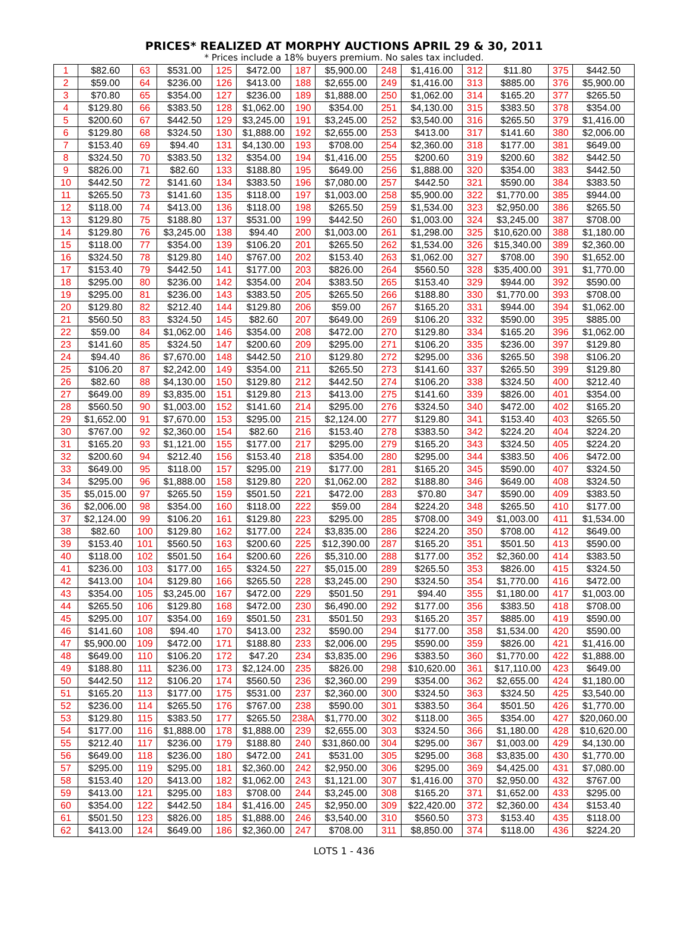PRICES* REALIZED AT MORPHY AUCTIONS APRIL 29 & 30, 2011
* Prices include a 18% buyers premium. No sales tax included.
| 1 | $82.60 | 63 | $531.00 | 125 | $472.00 | 187 | $5,900.00 | 248 | $1,416.00 | 312 | $11.80 | 375 | $442.50 |
| 2 | $59.00 | 64 | $236.00 | 126 | $413.00 | 188 | $2,655.00 | 249 | $1,416.00 | 313 | $885.00 | 376 | $5,900.00 |
| 3 | $70.80 | 65 | $354.00 | 127 | $236.00 | 189 | $1,888.00 | 250 | $1,062.00 | 314 | $165.20 | 377 | $265.50 |
| 4 | $129.80 | 66 | $383.50 | 128 | $1,062.00 | 190 | $354.00 | 251 | $4,130.00 | 315 | $383.50 | 378 | $354.00 |
| 5 | $200.60 | 67 | $442.50 | 129 | $3,245.00 | 191 | $3,245.00 | 252 | $3,540.00 | 316 | $265.50 | 379 | $1,416.00 |
| 6 | $129.80 | 68 | $324.50 | 130 | $1,888.00 | 192 | $2,655.00 | 253 | $413.00 | 317 | $141.60 | 380 | $2,006.00 |
| 7 | $153.40 | 69 | $94.40 | 131 | $4,130.00 | 193 | $708.00 | 254 | $2,360.00 | 318 | $177.00 | 381 | $649.00 |
| 8 | $324.50 | 70 | $383.50 | 132 | $354.00 | 194 | $1,416.00 | 255 | $200.60 | 319 | $200.60 | 382 | $442.50 |
| 9 | $826.00 | 71 | $82.60 | 133 | $188.80 | 195 | $649.00 | 256 | $1,888.00 | 320 | $354.00 | 383 | $442.50 |
| 10 | $442.50 | 72 | $141.60 | 134 | $383.50 | 196 | $7,080.00 | 257 | $442.50 | 321 | $590.00 | 384 | $383.50 |
| 11 | $265.50 | 73 | $141.60 | 135 | $118.00 | 197 | $1,003.00 | 258 | $5,900.00 | 322 | $1,770.00 | 385 | $944.00 |
| 12 | $118.00 | 74 | $413.00 | 136 | $118.00 | 198 | $265.50 | 259 | $1,534.00 | 323 | $2,950.00 | 386 | $265.50 |
| 13 | $129.80 | 75 | $188.80 | 137 | $531.00 | 199 | $442.50 | 260 | $1,003.00 | 324 | $3,245.00 | 387 | $708.00 |
| 14 | $129.80 | 76 | $3,245.00 | 138 | $94.40 | 200 | $1,003.00 | 261 | $1,298.00 | 325 | $10,620.00 | 388 | $1,180.00 |
| 15 | $118.00 | 77 | $354.00 | 139 | $106.20 | 201 | $265.50 | 262 | $1,534.00 | 326 | $15,340.00 | 389 | $2,360.00 |
| 16 | $324.50 | 78 | $129.80 | 140 | $767.00 | 202 | $153.40 | 263 | $1,062.00 | 327 | $708.00 | 390 | $1,652.00 |
| 17 | $153.40 | 79 | $442.50 | 141 | $177.00 | 203 | $826.00 | 264 | $560.50 | 328 | $35,400.00 | 391 | $1,770.00 |
| 18 | $295.00 | 80 | $236.00 | 142 | $354.00 | 204 | $383.50 | 265 | $153.40 | 329 | $944.00 | 392 | $590.00 |
| 19 | $295.00 | 81 | $236.00 | 143 | $383.50 | 205 | $265.50 | 266 | $188.80 | 330 | $1,770.00 | 393 | $708.00 |
| 20 | $129.80 | 82 | $212.40 | 144 | $129.80 | 206 | $59.00 | 267 | $165.20 | 331 | $944.00 | 394 | $1,062.00 |
| 21 | $560.50 | 83 | $324.50 | 145 | $82.60 | 207 | $649.00 | 269 | $106.20 | 332 | $590.00 | 395 | $885.00 |
| 22 | $59.00 | 84 | $1,062.00 | 146 | $354.00 | 208 | $472.00 | 270 | $129.80 | 334 | $165.20 | 396 | $1,062.00 |
| 23 | $141.60 | 85 | $324.50 | 147 | $200.60 | 209 | $295.00 | 271 | $106.20 | 335 | $236.00 | 397 | $129.80 |
| 24 | $94.40 | 86 | $7,670.00 | 148 | $442.50 | 210 | $129.80 | 272 | $295.00 | 336 | $265.50 | 398 | $106.20 |
| 25 | $106.20 | 87 | $2,242.00 | 149 | $354.00 | 211 | $265.50 | 273 | $141.60 | 337 | $265.50 | 399 | $129.80 |
| 26 | $82.60 | 88 | $4,130.00 | 150 | $129.80 | 212 | $442.50 | 274 | $106.20 | 338 | $324.50 | 400 | $212.40 |
| 27 | $649.00 | 89 | $3,835.00 | 151 | $129.80 | 213 | $413.00 | 275 | $141.60 | 339 | $826.00 | 401 | $354.00 |
| 28 | $560.50 | 90 | $1,003.00 | 152 | $141.60 | 214 | $295.00 | 276 | $324.50 | 340 | $472.00 | 402 | $165.20 |
| 29 | $1,652.00 | 91 | $7,670.00 | 153 | $295.00 | 215 | $2,124.00 | 277 | $129.80 | 341 | $153.40 | 403 | $265.50 |
| 30 | $767.00 | 92 | $2,360.00 | 154 | $82.60 | 216 | $153.40 | 278 | $383.50 | 342 | $224.20 | 404 | $224.20 |
| 31 | $165.20 | 93 | $1,121.00 | 155 | $177.00 | 217 | $295.00 | 279 | $165.20 | 343 | $324.50 | 405 | $224.20 |
| 32 | $200.60 | 94 | $212.40 | 156 | $153.40 | 218 | $354.00 | 280 | $295.00 | 344 | $383.50 | 406 | $472.00 |
| 33 | $649.00 | 95 | $118.00 | 157 | $295.00 | 219 | $177.00 | 281 | $165.20 | 345 | $590.00 | 407 | $324.50 |
| 34 | $295.00 | 96 | $1,888.00 | 158 | $129.80 | 220 | $1,062.00 | 282 | $188.80 | 346 | $649.00 | 408 | $324.50 |
| 35 | $5,015.00 | 97 | $265.50 | 159 | $501.50 | 221 | $472.00 | 283 | $70.80 | 347 | $590.00 | 409 | $383.50 |
| 36 | $2,006.00 | 98 | $354.00 | 160 | $118.00 | 222 | $59.00 | 284 | $224.20 | 348 | $265.50 | 410 | $177.00 |
| 37 | $2,124.00 | 99 | $106.20 | 161 | $129.80 | 223 | $295.00 | 285 | $708.00 | 349 | $1,003.00 | 411 | $1,534.00 |
| 38 | $82.60 | 100 | $129.80 | 162 | $177.00 | 224 | $3,835.00 | 286 | $224.20 | 350 | $708.00 | 412 | $649.00 |
| 39 | $153.40 | 101 | $560.50 | 163 | $200.60 | 225 | $12,390.00 | 287 | $165.20 | 351 | $501.50 | 413 | $590.00 |
| 40 | $118.00 | 102 | $501.50 | 164 | $200.60 | 226 | $5,310.00 | 288 | $177.00 | 352 | $2,360.00 | 414 | $383.50 |
| 41 | $236.00 | 103 | $177.00 | 165 | $324.50 | 227 | $5,015.00 | 289 | $265.50 | 353 | $826.00 | 415 | $324.50 |
| 42 | $413.00 | 104 | $129.80 | 166 | $265.50 | 228 | $3,245.00 | 290 | $324.50 | 354 | $1,770.00 | 416 | $472.00 |
| 43 | $354.00 | 105 | $3,245.00 | 167 | $472.00 | 229 | $501.50 | 291 | $94.40 | 355 | $1,180.00 | 417 | $1,003.00 |
| 44 | $265.50 | 106 | $129.80 | 168 | $472.00 | 230 | $6,490.00 | 292 | $177.00 | 356 | $383.50 | 418 | $708.00 |
| 45 | $295.00 | 107 | $354.00 | 169 | $501.50 | 231 | $501.50 | 293 | $165.20 | 357 | $885.00 | 419 | $590.00 |
| 46 | $141.60 | 108 | $94.40 | 170 | $413.00 | 232 | $590.00 | 294 | $177.00 | 358 | $1,534.00 | 420 | $590.00 |
| 47 | $5,900.00 | 109 | $472.00 | 171 | $188.80 | 233 | $2,006.00 | 295 | $590.00 | 359 | $826.00 | 421 | $1,416.00 |
| 48 | $649.00 | 110 | $106.20 | 172 | $47.20 | 234 | $3,835.00 | 296 | $383.50 | 360 | $1,770.00 | 422 | $1,888.00 |
| 49 | $188.80 | 111 | $236.00 | 173 | $2,124.00 | 235 | $826.00 | 298 | $10,620.00 | 361 | $17,110.00 | 423 | $649.00 |
| 50 | $442.50 | 112 | $106.20 | 174 | $560.50 | 236 | $2,360.00 | 299 | $354.00 | 362 | $2,655.00 | 424 | $1,180.00 |
| 51 | $165.20 | 113 | $177.00 | 175 | $531.00 | 237 | $2,360.00 | 300 | $324.50 | 363 | $324.50 | 425 | $3,540.00 |
| 52 | $236.00 | 114 | $265.50 | 176 | $767.00 | 238 | $590.00 | 301 | $383.50 | 364 | $501.50 | 426 | $1,770.00 |
| 53 | $129.80 | 115 | $383.50 | 177 | $265.50 | 238A | $1,770.00 | 302 | $118.00 | 365 | $354.00 | 427 | $20,060.00 |
| 54 | $177.00 | 116 | $1,888.00 | 178 | $1,888.00 | 239 | $2,655.00 | 303 | $324.50 | 366 | $1,180.00 | 428 | $10,620.00 |
| 55 | $212.40 | 117 | $236.00 | 179 | $188.80 | 240 | $31,860.00 | 304 | $295.00 | 367 | $1,003.00 | 429 | $4,130.00 |
| 56 | $649.00 | 118 | $236.00 | 180 | $472.00 | 241 | $531.00 | 305 | $295.00 | 368 | $3,835.00 | 430 | $1,770.00 |
| 57 | $295.00 | 119 | $295.00 | 181 | $2,360.00 | 242 | $2,950.00 | 306 | $295.00 | 369 | $4,425.00 | 431 | $7,080.00 |
| 58 | $153.40 | 120 | $413.00 | 182 | $1,062.00 | 243 | $1,121.00 | 307 | $1,416.00 | 370 | $2,950.00 | 432 | $767.00 |
| 59 | $413.00 | 121 | $295.00 | 183 | $708.00 | 244 | $3,245.00 | 308 | $165.20 | 371 | $1,652.00 | 433 | $295.00 |
| 60 | $354.00 | 122 | $442.50 | 184 | $1,416.00 | 245 | $2,950.00 | 309 | $22,420.00 | 372 | $2,360.00 | 434 | $153.40 |
| 61 | $501.50 | 123 | $826.00 | 185 | $1,888.00 | 246 | $3,540.00 | 310 | $560.50 | 373 | $153.40 | 435 | $118.00 |
| 62 | $413.00 | 124 | $649.00 | 186 | $2,360.00 | 247 | $708.00 | 311 | $8,850.00 | 374 | $118.00 | 436 | $224.20 |
LOTS 1 - 436